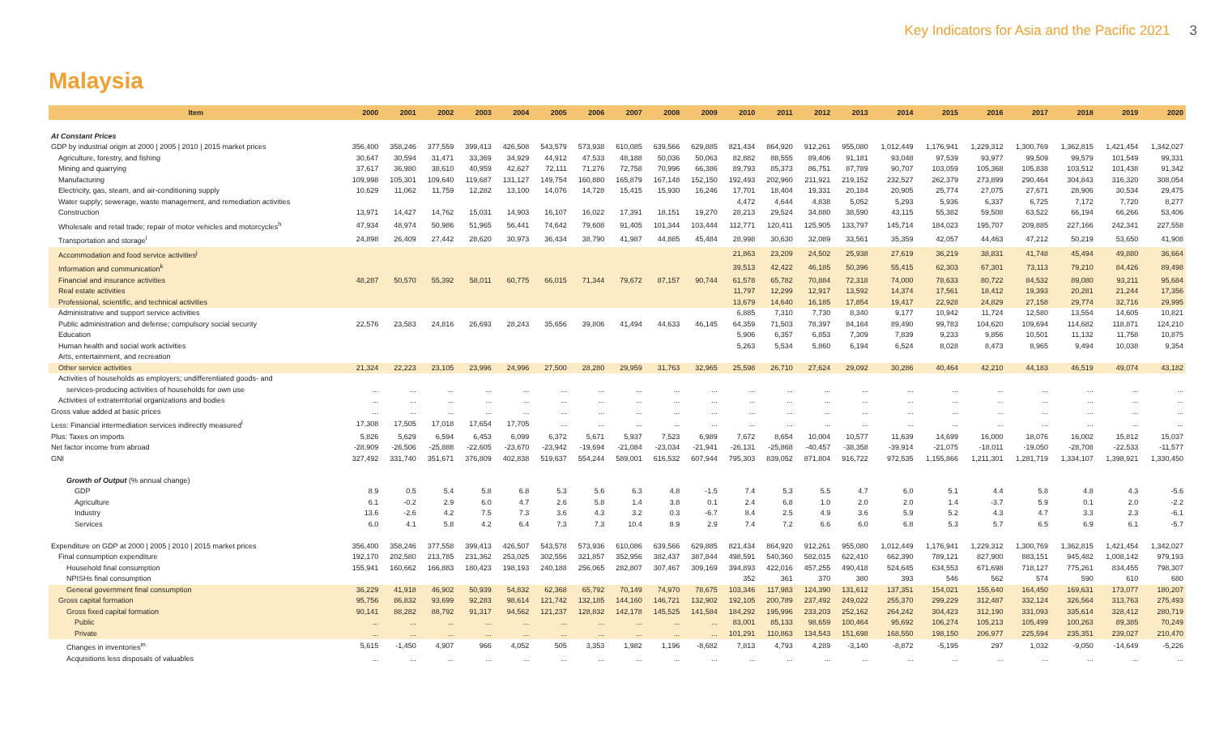Key Indicators for Asia and the Pacific 2021 3
Malaysia
| Item | 2000 | 2001 | 2002 | 2003 | 2004 | 2005 | 2006 | 2007 | 2008 | 2009 | 2010 | 2011 | 2012 | 2013 | 2014 | 2015 | 2016 | 2017 | 2018 | 2019 | 2020 |
| --- | --- | --- | --- | --- | --- | --- | --- | --- | --- | --- | --- | --- | --- | --- | --- | --- | --- | --- | --- | --- | --- |
| At Constant Prices | | | | | | | | | | | | | | | | | | | | | |
| GDP by industrial origin at 2000 / 2005 / 2010 / 2015 market prices | 356,400 | 358,246 | 377,559 | 399,413 | 426,508 | 543,579 | 573,938 | 610,085 | 639,566 | 629,885 | 821,434 | 864,920 | 912,261 | 955,080 | 1,012,449 | 1,176,941 | 1,229,312 | 1,300,769 | 1,362,815 | 1,421,454 | 1,342,027 |
| Agriculture, forestry, and fishing | 30,647 | 30,594 | 31,471 | 33,369 | 34,929 | 44,912 | 47,533 | 48,188 | 50,036 | 50,063 | 82,882 | 88,555 | 89,406 | 91,181 | 93,048 | 97,539 | 93,977 | 99,509 | 99,579 | 101,549 | 99,331 |
| Mining and quarrying | 37,617 | 36,980 | 38,610 | 40,959 | 42,627 | 72,111 | 71,276 | 72,758 | 70,996 | 66,386 | 89,793 | 85,373 | 86,751 | 87,789 | 90,707 | 103,059 | 105,368 | 105,838 | 103,512 | 101,438 | 91,342 |
| Manufacturing | 109,998 | 105,301 | 109,640 | 119,687 | 131,127 | 149,754 | 160,880 | 165,879 | 167,148 | 152,150 | 192,493 | 202,960 | 211,921 | 219,152 | 232,527 | 262,379 | 273,899 | 290,464 | 304,843 | 316,320 | 308,054 |
| Electricity, gas, steam, and air-conditioning supply | 10,629 | 11,062 | 11,759 | 12,282 | 13,100 | 14,076 | 14,728 | 15,415 | 15,930 | 16,246 | 17,701 | 18,404 | 19,331 | 20,184 | 20,905 | 25,774 | 27,075 | 27,671 | 28,906 | 30,534 | 29,475 |
| Water supply; sewerage, waste management, and remediation activities | | | | | | | | | | | 4,472 | 4,644 | 4,838 | 5,052 | 5,293 | 5,936 | 6,337 | 6,725 | 7,172 | 7,720 | 8,277 |
| Construction | 13,971 | 14,427 | 14,762 | 15,031 | 14,903 | 16,107 | 16,022 | 17,391 | 18,151 | 19,270 | 28,213 | 29,524 | 34,880 | 38,590 | 43,115 | 55,382 | 59,508 | 63,522 | 66,194 | 66,266 | 53,406 |
| Wholesale and retail trade; repair of motor vehicles and motorcycles<sup>h</sup> | 47,934 | 48,974 | 50,986 | 51,965 | 56,441 | 74,642 | 79,608 | 91,405 | 101,344 | 103,444 | 112,771 | 120,411 | 125,905 | 133,797 | 145,714 | 184,023 | 195,707 | 209,885 | 227,166 | 242,341 | 227,558 |
| Transportation and storage<sup>i</sup> | 24,898 | 26,409 | 27,442 | 28,620 | 30,973 | 36,434 | 38,790 | 41,987 | 44,885 | 45,484 | 28,998 | 30,630 | 32,089 | 33,561 | 35,359 | 42,057 | 44,463 | 47,212 | 50,219 | 53,650 | 41,908 |
| Accommodation and food service activities<sup>j</sup> | | | | | | | | | | | 21,863 | 23,209 | 24,502 | 25,938 | 27,619 | 36,219 | 38,831 | 41,748 | 45,494 | 49,880 | 36,664 |
| Information and communication<sup>k</sup> | | | | | | | | | | | 39,513 | 42,422 | 46,185 | 50,396 | 55,415 | 62,303 | 67,301 | 73,113 | 79,210 | 84,426 | 89,498 |
| Financial and insurance activities | 48,287 | 50,570 | 55,392 | 58,011 | 60,775 | 66,015 | 71,344 | 79,672 | 87,157 | 90,744 | 61,578 | 65,782 | 70,884 | 72,318 | 74,000 | 78,633 | 80,722 | 84,532 | 89,080 | 93,211 | 95,684 |
| Real estate activities | | | | | | | | | | | 11,797 | 12,299 | 12,917 | 13,592 | 14,374 | 17,561 | 18,412 | 19,393 | 20,281 | 21,244 | 17,356 |
| Professional, scientific, and technical activities | | | | | | | | | | | 13,679 | 14,640 | 16,185 | 17,854 | 19,417 | 22,928 | 24,829 | 27,158 | 29,774 | 32,716 | 29,995 |
| Administrative and support service activities | | | | | | | | | | | 6,885 | 7,310 | 7,730 | 8,340 | 9,177 | 10,942 | 11,724 | 12,580 | 13,554 | 14,605 | 10,821 |
| Public administration and defense; compulsory social security | 22,576 | 23,583 | 24,816 | 26,693 | 28,243 | 35,656 | 39,806 | 41,494 | 44,633 | 46,145 | 64,359 | 71,503 | 78,397 | 84,164 | 89,490 | 99,783 | 104,620 | 109,694 | 114,682 | 118,871 | 124,210 |
| Education | | | | | | | | | | | 5,906 | 6,357 | 6,853 | 7,309 | 7,839 | 9,233 | 9,856 | 10,501 | 11,132 | 11,758 | 10,875 |
| Human health and social work activities | | | | | | | | | | | 5,263 | 5,534 | 5,860 | 6,194 | 6,524 | 8,028 | 8,473 | 8,965 | 9,494 | 10,038 | 9,354 |
| Arts, entertainment, and recreation | | | | | | | | | | | | | | | | | | | | | |
| Other service activities | 21,324 | 22,223 | 23,105 | 23,996 | 24,996 | 27,500 | 28,280 | 29,959 | 31,763 | 32,965 | 25,598 | 26,710 | 27,624 | 29,092 | 30,286 | 40,464 | 42,210 | 44,183 | 46,519 | 49,074 | 43,182 |
| Activities of households as employers; undifferentiated goods- and | | | | | | | | | | | | | | | | | | | | | |
| services-producing activities of households for own use | ... | ... | ... | ... | ... | ... | ... | ... | ... | ... | ... | ... | ... | ... | ... | ... | ... | ... | ... | ... | ... |
| Activities of extraterritorial organizations and bodies | ... | ... | ... | ... | ... | ... | ... | ... | ... | ... | ... | ... | ... | ... | ... | ... | ... | ... | ... | ... | ... |
| Gross value added at basic prices | ... | ... | ... | ... | ... | ... | ... | ... | ... | ... | ... | ... | ... | ... | ... | ... | ... | ... | ... | ... | ... |
| Less: Financial intermediation services indirectly measured<sup>l</sup> | 17,308 | 17,505 | 17,018 | 17,654 | 17,705 | ... | ... | ... | ... | ... | ... | ... | ... | ... | ... | ... | ... | ... | ... | ... | ... |
| Plus: Taxes on imports | 5,826 | 5,629 | 6,594 | 6,453 | 6,099 | 6,372 | 5,671 | 5,937 | 7,523 | 6,989 | 7,672 | 8,654 | 10,004 | 10,577 | 11,639 | 14,699 | 16,000 | 18,076 | 16,002 | 15,812 | 15,037 |
| Net factor income from abroad | -28,909 | -26,506 | -25,888 | -22,605 | -23,670 | -23,942 | -19,694 | -21,084 | -23,034 | -21,941 | -26,131 | -25,868 | -40,457 | -38,358 | -39,914 | -21,075 | -18,011 | -19,050 | -28,708 | -22,533 | -11,577 |
| GNI | 327,492 | 331,740 | 351,671 | 376,809 | 402,838 | 519,637 | 554,244 | 589,001 | 616,532 | 607,944 | 795,303 | 839,052 | 871,804 | 916,722 | 972,535 | 1,155,866 | 1,211,301 | 1,281,719 | 1,334,107 | 1,398,921 | 1,330,450 |
| Growth of Output (% annual change) | | | | | | | | | | | | | | | | | | | | | |
| GDP | 8.9 | 0.5 | 5.4 | 5.8 | 6.8 | 5.3 | 5.6 | 6.3 | 4.8 | -1.5 | 7.4 | 5.3 | 5.5 | 4.7 | 6.0 | 5.1 | 4.4 | 5.8 | 4.8 | 4.3 | -5.6 |
| Agriculture | 6.1 | -0.2 | 2.9 | 6.0 | 4.7 | 2.6 | 5.8 | 1.4 | 3.8 | 0.1 | 2.4 | 6.8 | 1.0 | 2.0 | 2.0 | 1.4 | -3.7 | 5.9 | 0.1 | 2.0 | -2.2 |
| Industry | 13.6 | -2.6 | 4.2 | 7.5 | 7.3 | 3.6 | 4.3 | 3.2 | 0.3 | -6.7 | 8.4 | 2.5 | 4.9 | 3.6 | 5.9 | 5.2 | 4.3 | 4.7 | 3.3 | 2.3 | -6.1 |
| Services | 6.0 | 4.1 | 5.8 | 4.2 | 6.4 | 7.3 | 7.3 | 10.4 | 8.9 | 2.9 | 7.4 | 7.2 | 6.6 | 6.0 | 6.8 | 5.3 | 5.7 | 6.5 | 6.9 | 6.1 | -5.7 |
| Expenditure on GDP at 2000 / 2005 / 2010 / 2015 market prices | 356,400 | 358,246 | 377,558 | 399,413 | 426,507 | 543,578 | 573,936 | 610,086 | 639,566 | 629,885 | 821,434 | 864,920 | 912,261 | 955,080 | 1,012,449 | 1,176,941 | 1,229,312 | 1,300,769 | 1,362,815 | 1,421,454 | 1,342,027 |
| Final consumption expenditure | 192,170 | 202,580 | 213,785 | 231,362 | 253,025 | 302,556 | 321,857 | 352,956 | 382,437 | 387,844 | 498,591 | 540,360 | 582,015 | 622,410 | 662,390 | 789,121 | 827,900 | 883,151 | 945,482 | 1,008,142 | 979,193 |
| Household final consumption | 155,941 | 160,662 | 166,883 | 180,423 | 198,193 | 240,188 | 256,065 | 282,807 | 307,467 | 309,169 | 394,893 | 422,016 | 457,255 | 490,418 | 524,645 | 634,553 | 671,698 | 718,127 | 775,261 | 834,455 | 798,307 |
| NPISHs final consumption | | | | | | | | | | | 352 | 361 | 370 | 380 | 393 | 546 | 562 | 574 | 590 | 610 | 680 |
| General government final consumption | 36,229 | 41,918 | 46,902 | 50,939 | 54,832 | 62,368 | 65,792 | 70,149 | 74,970 | 78,675 | 103,346 | 117,983 | 124,390 | 131,612 | 137,351 | 154,021 | 155,640 | 164,450 | 169,631 | 173,077 | 180,207 |
| Gross capital formation | 95,756 | 86,832 | 93,699 | 92,283 | 98,614 | 121,742 | 132,185 | 144,160 | 146,721 | 132,902 | 192,105 | 200,789 | 237,492 | 249,022 | 255,370 | 299,229 | 312,487 | 332,124 | 326,564 | 313,763 | 275,493 |
| Gross fixed capital formation | 90,141 | 88,282 | 88,792 | 91,317 | 94,562 | 121,237 | 128,832 | 142,178 | 145,525 | 141,584 | 184,292 | 195,996 | 233,203 | 252,162 | 264,242 | 304,423 | 312,190 | 331,093 | 335,614 | 328,412 | 280,719 |
| Public | ... | ... | ... | ... | ... | ... | ... | ... | ... | ... | 83,001 | 85,133 | 98,659 | 100,464 | 95,692 | 106,274 | 105,213 | 105,499 | 100,263 | 89,385 | 70,249 |
| Private | ... | ... | ... | ... | ... | ... | ... | ... | ... | ... | 101,291 | 110,863 | 134,543 | 151,698 | 168,550 | 198,150 | 206,977 | 225,594 | 235,351 | 239,027 | 210,470 |
| Changes in inventories<sup>m</sup> | 5,615 | -1,450 | 4,907 | 966 | 4,052 | 505 | 3,353 | 1,982 | 1,196 | -8,682 | 7,813 | 4,793 | 4,289 | -3,140 | -8,872 | -5,195 | 297 | 1,032 | -9,050 | -14,649 | -5,226 |
| Acquisitions less disposals of valuables | ... | ... | ... | ... | ... | ... | ... | ... | ... | ... | ... | ... | ... | ... | ... | ... | ... | ... | ... | ... | ... |